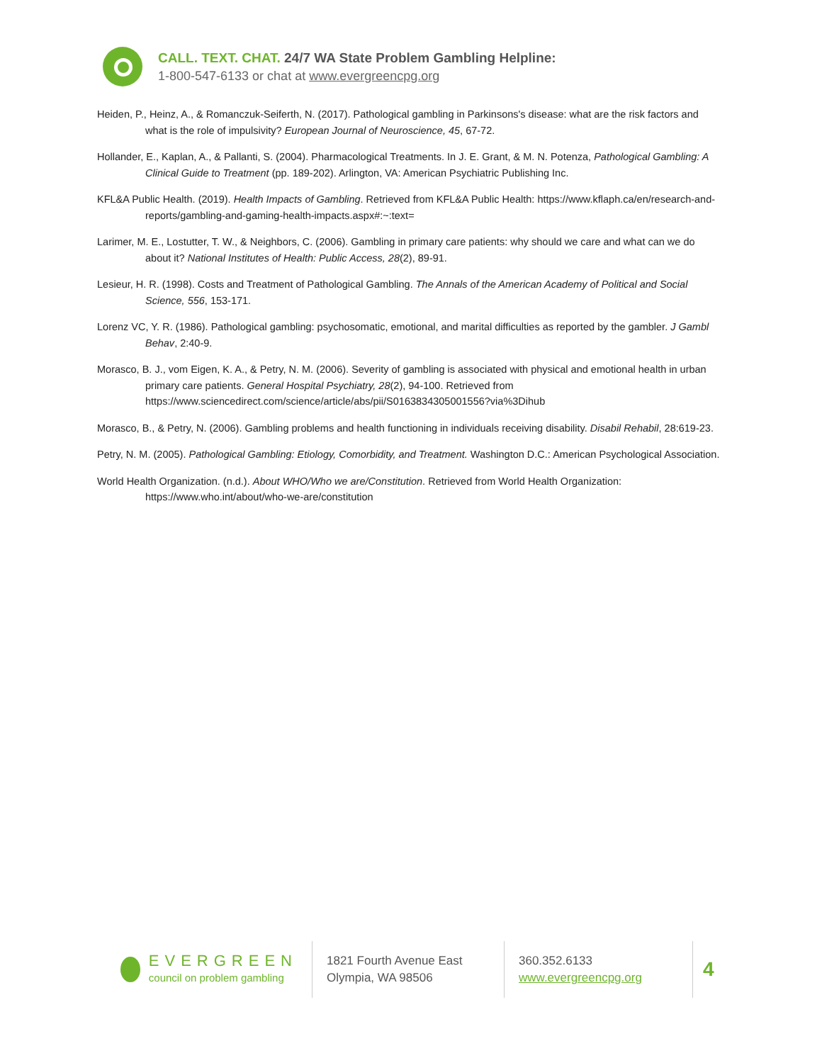CALL. TEXT. CHAT. 24/7 WA State Problem Gambling Helpline:
1-800-547-6133 or chat at www.evergreencpg.org
Heiden, P., Heinz, A., & Romanczuk-Seiferth, N. (2017). Pathological gambling in Parkinsons's disease: what are the risk factors and what is the role of impulsivity? European Journal of Neuroscience, 45, 67-72.
Hollander, E., Kaplan, A., & Pallanti, S. (2004). Pharmacological Treatments. In J. E. Grant, & M. N. Potenza, Pathological Gambling: A Clinical Guide to Treatment (pp. 189-202). Arlington, VA: American Psychiatric Publishing Inc.
KFL&A Public Health. (2019). Health Impacts of Gambling. Retrieved from KFL&A Public Health: https://www.kflaph.ca/en/research-and-reports/gambling-and-gaming-health-impacts.aspx#:~:text=
Larimer, M. E., Lostutter, T. W., & Neighbors, C. (2006). Gambling in primary care patients: why should we care and what can we do about it? National Institutes of Health: Public Access, 28(2), 89-91.
Lesieur, H. R. (1998). Costs and Treatment of Pathological Gambling. The Annals of the American Academy of Political and Social Science, 556, 153-171.
Lorenz VC, Y. R. (1986). Pathological gambling: psychosomatic, emotional, and marital difficulties as reported by the gambler. J Gambl Behav, 2:40-9.
Morasco, B. J., vom Eigen, K. A., & Petry, N. M. (2006). Severity of gambling is associated with physical and emotional health in urban primary care patients. General Hospital Psychiatry, 28(2), 94-100. Retrieved from https://www.sciencedirect.com/science/article/abs/pii/S0163834305001556?via%3Dihub
Morasco, B., & Petry, N. (2006). Gambling problems and health functioning in individuals receiving disability. Disabil Rehabil, 28:619-23.
Petry, N. M. (2005). Pathological Gambling: Etiology, Comorbidity, and Treatment. Washington D.C.: American Psychological Association.
World Health Organization. (n.d.). About WHO/Who we are/Constitution. Retrieved from World Health Organization: https://www.who.int/about/who-we-are/constitution
EVERGREEN
council on problem gambling
1821 Fourth Avenue East
Olympia, WA 98506
360.352.6133
www.evergreencpg.org
4